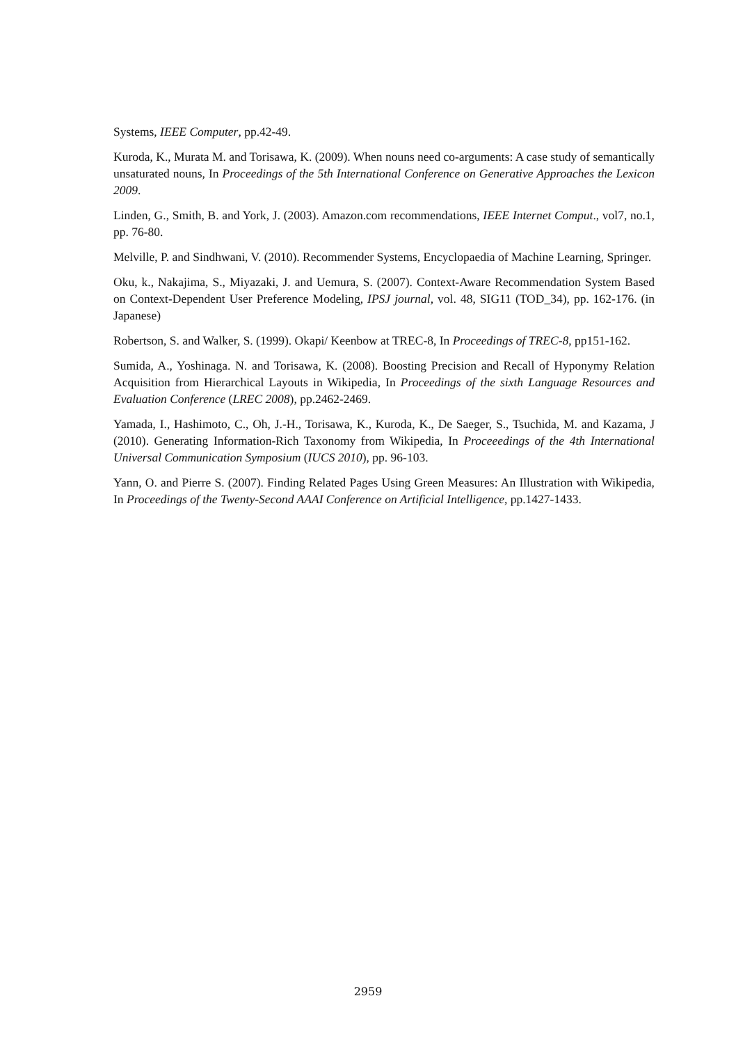Systems, IEEE Computer, pp.42-49.
Kuroda, K., Murata M. and Torisawa, K. (2009). When nouns need co-arguments: A case study of semantically unsaturated nouns, In Proceedings of the 5th International Conference on Generative Approaches the Lexicon 2009.
Linden, G., Smith, B. and York, J. (2003). Amazon.com recommendations, IEEE Internet Comput., vol7, no.1, pp. 76-80.
Melville, P. and Sindhwani, V. (2010). Recommender Systems, Encyclopaedia of Machine Learning, Springer.
Oku, k., Nakajima, S., Miyazaki, J. and Uemura, S. (2007). Context-Aware Recommendation System Based on Context-Dependent User Preference Modeling, IPSJ journal, vol. 48, SIG11 (TOD_34), pp. 162-176. (in Japanese)
Robertson, S. and Walker, S. (1999). Okapi/ Keenbow at TREC-8, In Proceedings of TREC-8, pp151-162.
Sumida, A., Yoshinaga. N. and Torisawa, K. (2008). Boosting Precision and Recall of Hyponymy Relation Acquisition from Hierarchical Layouts in Wikipedia, In Proceedings of the sixth Language Resources and Evaluation Conference (LREC 2008), pp.2462-2469.
Yamada, I., Hashimoto, C., Oh, J.-H., Torisawa, K., Kuroda, K., De Saeger, S., Tsuchida, M. and Kazama, J (2010). Generating Information-Rich Taxonomy from Wikipedia, In Proceeedings of the 4th International Universal Communication Symposium (IUCS 2010), pp. 96-103.
Yann, O. and Pierre S. (2007). Finding Related Pages Using Green Measures: An Illustration with Wikipedia, In Proceedings of the Twenty-Second AAAI Conference on Artificial Intelligence, pp.1427-1433.
2959